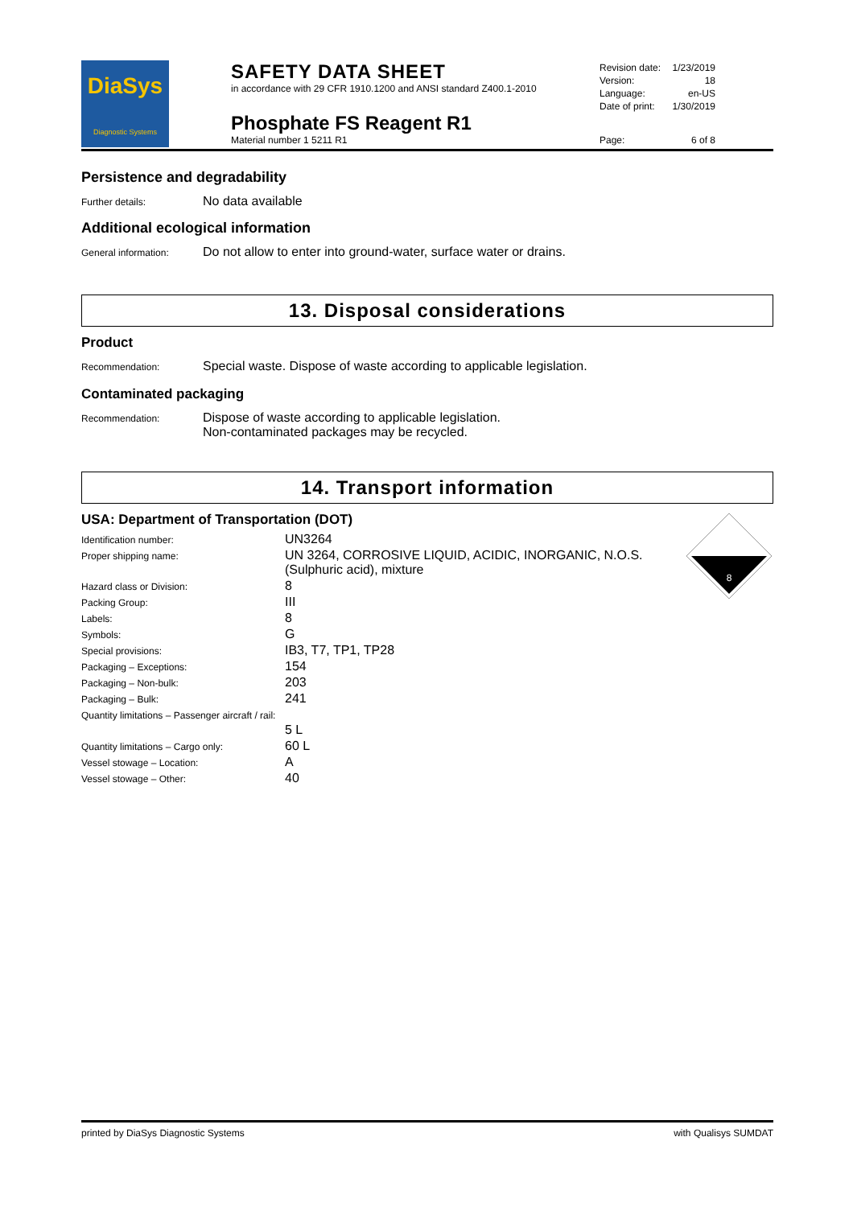DiaSys
Diagnostic Systems
SAFETY DATA SHEET
in accordance with 29 CFR 1910.1200 and ANSI standard Z400.1-2010
Phosphate FS Reagent R1
Material number 1 5211 R1
| Revision date: | 1/23/2019 |
| Version: | 18 |
| Language: | en-US |
| Date of print: | 1/30/2019 |
| Page: | 6 of 8 |
Persistence and degradability
Further details:
No data available
Additional ecological information
General information:
Do not allow to enter into ground-water, surface water or drains.
13. Disposal considerations
Product
Recommendation:
Special waste. Dispose of waste according to applicable legislation.
Contaminated packaging
Recommendation:
Dispose of waste according to applicable legislation.
Non-contaminated packages may be recycled.
14. Transport information
USA: Department of Transportation (DOT)
8
| Identification number: | UN3264 |
| Proper shipping name: | UN 3264, CORROSIVE LIQUID, ACIDIC, INORGANIC, N.O.S. (Sulphuric acid), mixture |
| Hazard class or Division: | 8 |
| Packing Group: | III |
| Labels: | 8 |
| Symbols: | G |
| Special provisions: | IB3, T7, TP1, TP28 |
| Packaging – Exceptions: | 154 |
| Packaging – Non-bulk: | 203 |
| Packaging – Bulk: | 241 |
| Quantity limitations – Passenger aircraft / rail: | |
| | 5 L |
| Quantity limitations – Cargo only: | 60 L |
| Vessel stowage – Location: | A |
| Vessel stowage – Other: | 40 |
printed by DiaSys Diagnostic Systems with Qualisys SUMDAT